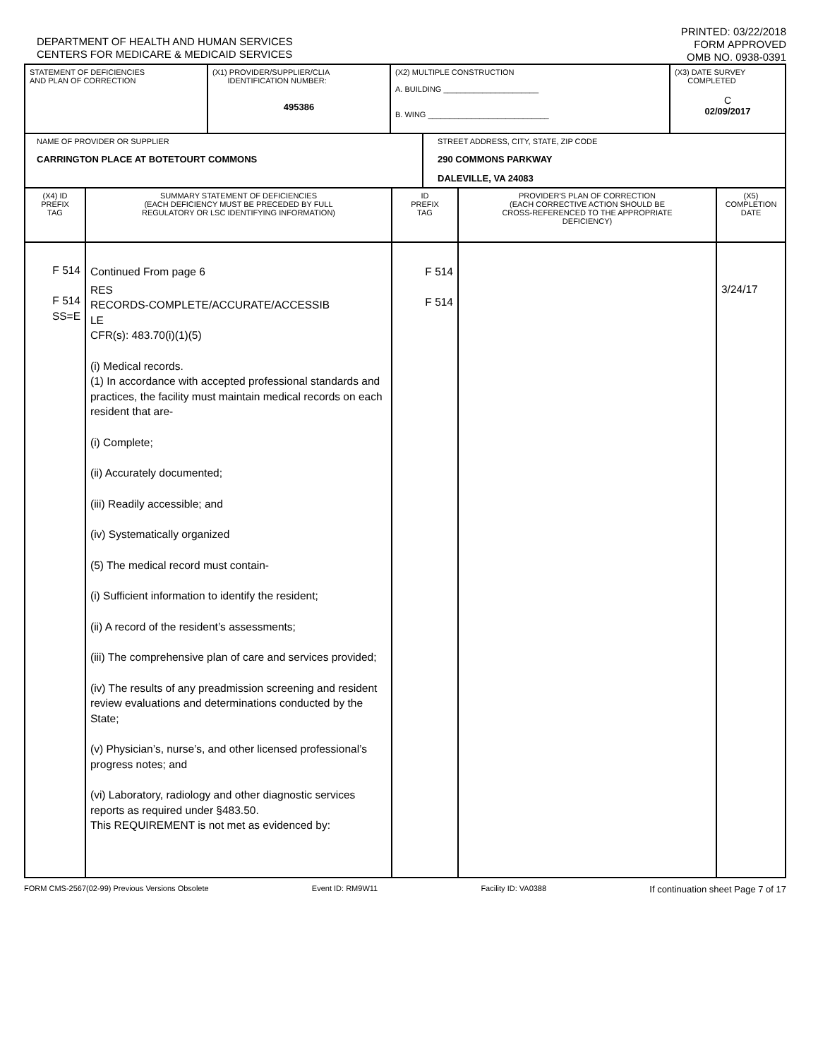DEPARTMENT OF HEALTH AND HUMAN SERVICES
CENTERS FOR MEDICARE & MEDICAID SERVICES
PRINTED: 03/22/2018
FORM APPROVED
OMB NO. 0938-0391
| STATEMENT OF DEFICIENCIES AND PLAN OF CORRECTION | (X1) PROVIDER/SUPPLIER/CLIA IDENTIFICATION NUMBER: 495386 | (X2) MULTIPLE CONSTRUCTION A. BUILDING ______________________ B. WING ____________________________ | (X3) DATE SURVEY COMPLETED C 02/09/2017 |
| NAME OF PROVIDER OR SUPPLIER CARRINGTON PLACE AT BOTETOURT COMMONS | STREET ADDRESS, CITY, STATE, ZIP CODE 290 COMMONS PARKWAY DALEVILLE, VA 24083 |
| (X4) ID PREFIX TAG | SUMMARY STATEMENT OF DEFICIENCIES (EACH DEFICIENCY MUST BE PRECEDED BY FULL REGULATORY OR LSC IDENTIFYING INFORMATION) | ID PREFIX TAG | PROVIDER'S PLAN OF CORRECTION (EACH CORRECTIVE ACTION SHOULD BE CROSS-REFERENCED TO THE APPROPRIATE DEFICIENCY) | (X5) COMPLETION DATE |
| F 514 F 514 SS=E | Continued From page 6 RES RECORDS-COMPLETE/ACCURATE/ACCESSIB LE CFR(s): 483.70(i)(1)(5) (i) Medical records. (1) In accordance with accepted professional standards and practices, the facility must maintain medical records on each resident that are- (i) Complete; (ii) Accurately documented; (iii) Readily accessible; and (iv) Systematically organized (5) The medical record must contain- (i) Sufficient information to identify the resident; (ii) A record of the resident’s assessments; (iii) The comprehensive plan of care and services provided; (iv) The results of any preadmission screening and resident review evaluations and determinations conducted by the State; (v) Physician’s, nurse’s, and other licensed professional’s progress notes; and (vi) Laboratory, radiology and other diagnostic services reports as required under §483.50. This REQUIREMENT is not met as evidenced by: | F 514 F 514 | | 3/24/17 |
FORM CMS-2567(02-99) Previous Versions Obsolete Event ID: RM9W11 Facility ID: VA0388 If continuation sheet Page 7 of 17